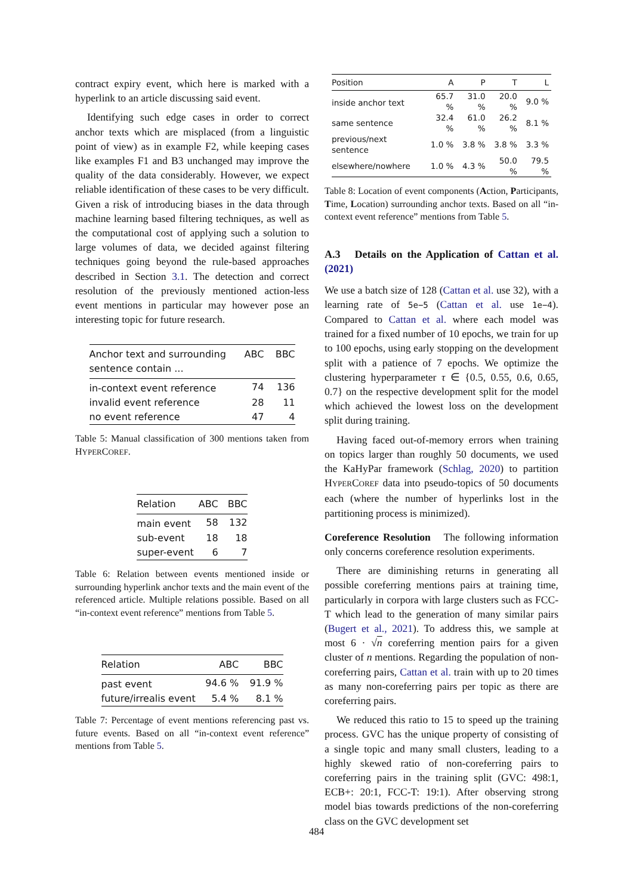contract expiry event, which here is marked with a hyperlink to an article discussing said event.
Identifying such edge cases in order to correct anchor texts which are misplaced (from a linguistic point of view) as in example F2, while keeping cases like examples F1 and B3 unchanged may improve the quality of the data considerably. However, we expect reliable identification of these cases to be very difficult. Given a risk of introducing biases in the data through machine learning based filtering techniques, as well as the computational cost of applying such a solution to large volumes of data, we decided against filtering techniques going beyond the rule-based approaches described in Section 3.1. The detection and correct resolution of the previously mentioned action-less event mentions in particular may however pose an interesting topic for future research.
| Anchor text and surrounding sentence contain ... | ABC | BBC |
| --- | --- | --- |
| in-context event reference | 74 | 136 |
| invalid event reference | 28 | 11 |
| no event reference | 47 | 4 |
Table 5: Manual classification of 300 mentions taken from HYPERCOREF.
| Relation | ABC | BBC |
| --- | --- | --- |
| main event | 58 | 132 |
| sub-event | 18 | 18 |
| super-event | 6 | 7 |
Table 6: Relation between events mentioned inside or surrounding hyperlink anchor texts and the main event of the referenced article. Multiple relations possible. Based on all “in-context event reference” mentions from Table 5.
| Relation | ABC | BBC |
| --- | --- | --- |
| past event | 94.6 % | 91.9 % |
| future/irrealis event | 5.4 % | 8.1 % |
Table 7: Percentage of event mentions referencing past vs. future events. Based on all “in-context event reference” mentions from Table 5.
| Position | A | P | T | L |
| --- | --- | --- | --- | --- |
| inside anchor text | 65.7 % | 31.0 % | 20.0 % | 9.0 % |
| same sentence | 32.4 % | 61.0 % | 26.2 % | 8.1 % |
| previous/next sentence | 1.0 % | 3.8 % | 3.8 % | 3.3 % |
| elsewhere/nowhere | 1.0 % | 4.3 % | 50.0 % | 79.5 % |
Table 8: Location of event components (Action, Participants, Time, Location) surrounding anchor texts. Based on all “in-context event reference” mentions from Table 5.
A.3 Details on the Application of Cattan et al. (2021)
We use a batch size of 128 (Cattan et al. use 32), with a learning rate of 5e−5 (Cattan et al. use 1e−4). Compared to Cattan et al. where each model was trained for a fixed number of 10 epochs, we train for up to 100 epochs, using early stopping on the development split with a patience of 7 epochs. We optimize the clustering hyperparameter τ ∈ {0.5, 0.55, 0.6, 0.65, 0.7} on the respective development split for the model which achieved the lowest loss on the development split during training.
Having faced out-of-memory errors when training on topics larger than roughly 50 documents, we used the KaHyPar framework (Schlag, 2020) to partition HYPERCOREF data into pseudo-topics of 50 documents each (where the number of hyperlinks lost in the partitioning process is minimized).
Coreference Resolution The following information only concerns coreference resolution experiments.
There are diminishing returns in generating all possible coreferring mentions pairs at training time, particularly in corpora with large clusters such as FCC-T which lead to the generation of many similar pairs (Bugert et al., 2021). To address this, we sample at most 6 · √n coreferring mention pairs for a given cluster of n mentions. Regarding the population of non-coreferring pairs, Cattan et al. train with up to 20 times as many non-coreferring pairs per topic as there are coreferring pairs.
We reduced this ratio to 15 to speed up the training process. GVC has the unique property of consisting of a single topic and many small clusters, leading to a highly skewed ratio of non-coreferring pairs to coreferring pairs in the training split (GVC: 498:1, ECB+: 20:1, FCC-T: 19:1). After observing strong model bias towards predictions of the non-coreferring class on the GVC development set
484